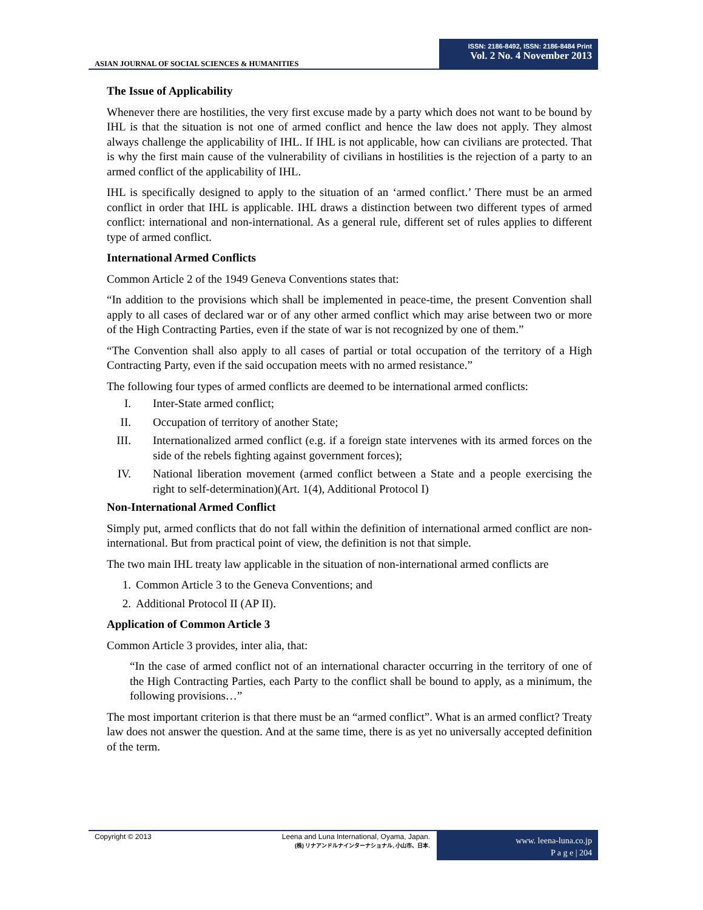ASIAN JOURNAL OF SOCIAL SCIENCES & HUMANITIES
ISSN: 2186-8492, ISSN: 2186-8484 Print
Vol. 2 No. 4 November 2013
The Issue of Applicability
Whenever there are hostilities, the very first excuse made by a party which does not want to be bound by IHL is that the situation is not one of armed conflict and hence the law does not apply. They almost always challenge the applicability of IHL. If IHL is not applicable, how can civilians are protected. That is why the first main cause of the vulnerability of civilians in hostilities is the rejection of a party to an armed conflict of the applicability of IHL.
IHL is specifically designed to apply to the situation of an ‘armed conflict.’ There must be an armed conflict in order that IHL is applicable. IHL draws a distinction between two different types of armed conflict: international and non-international. As a general rule, different set of rules applies to different type of armed conflict.
International Armed Conflicts
Common Article 2 of the 1949 Geneva Conventions states that:
“In addition to the provisions which shall be implemented in peace-time, the present Convention shall apply to all cases of declared war or of any other armed conflict which may arise between two or more of the High Contracting Parties, even if the state of war is not recognized by one of them.”
“The Convention shall also apply to all cases of partial or total occupation of the territory of a High Contracting Party, even if the said occupation meets with no armed resistance.”
The following four types of armed conflicts are deemed to be international armed conflicts:
I. Inter-State armed conflict;
II. Occupation of territory of another State;
III. Internationalized armed conflict (e.g. if a foreign state intervenes with its armed forces on the side of the rebels fighting against government forces);
IV. National liberation movement (armed conflict between a State and a people exercising the right to self-determination)(Art. 1(4), Additional Protocol I)
Non-International Armed Conflict
Simply put, armed conflicts that do not fall within the definition of international armed conflict are non-international. But from practical point of view, the definition is not that simple.
The two main IHL treaty law applicable in the situation of non-international armed conflicts are
1. Common Article 3 to the Geneva Conventions; and
2. Additional Protocol II (AP II).
Application of Common Article 3
Common Article 3 provides, inter alia, that:
“In the case of armed conflict not of an international character occurring in the territory of one of the High Contracting Parties, each Party to the conflict shall be bound to apply, as a minimum, the following provisions…”
The most important criterion is that there must be an “armed conflict”. What is an armed conflict? Treaty law does not answer the question. And at the same time, there is as yet no universally accepted definition of the term.
Copyright © 2013
Leena and Luna International, Oyama, Japan.
(株) リナアンドルナインターナショナル, 小山市、日本.
www. leena-luna.co.jp
P a g e | 204